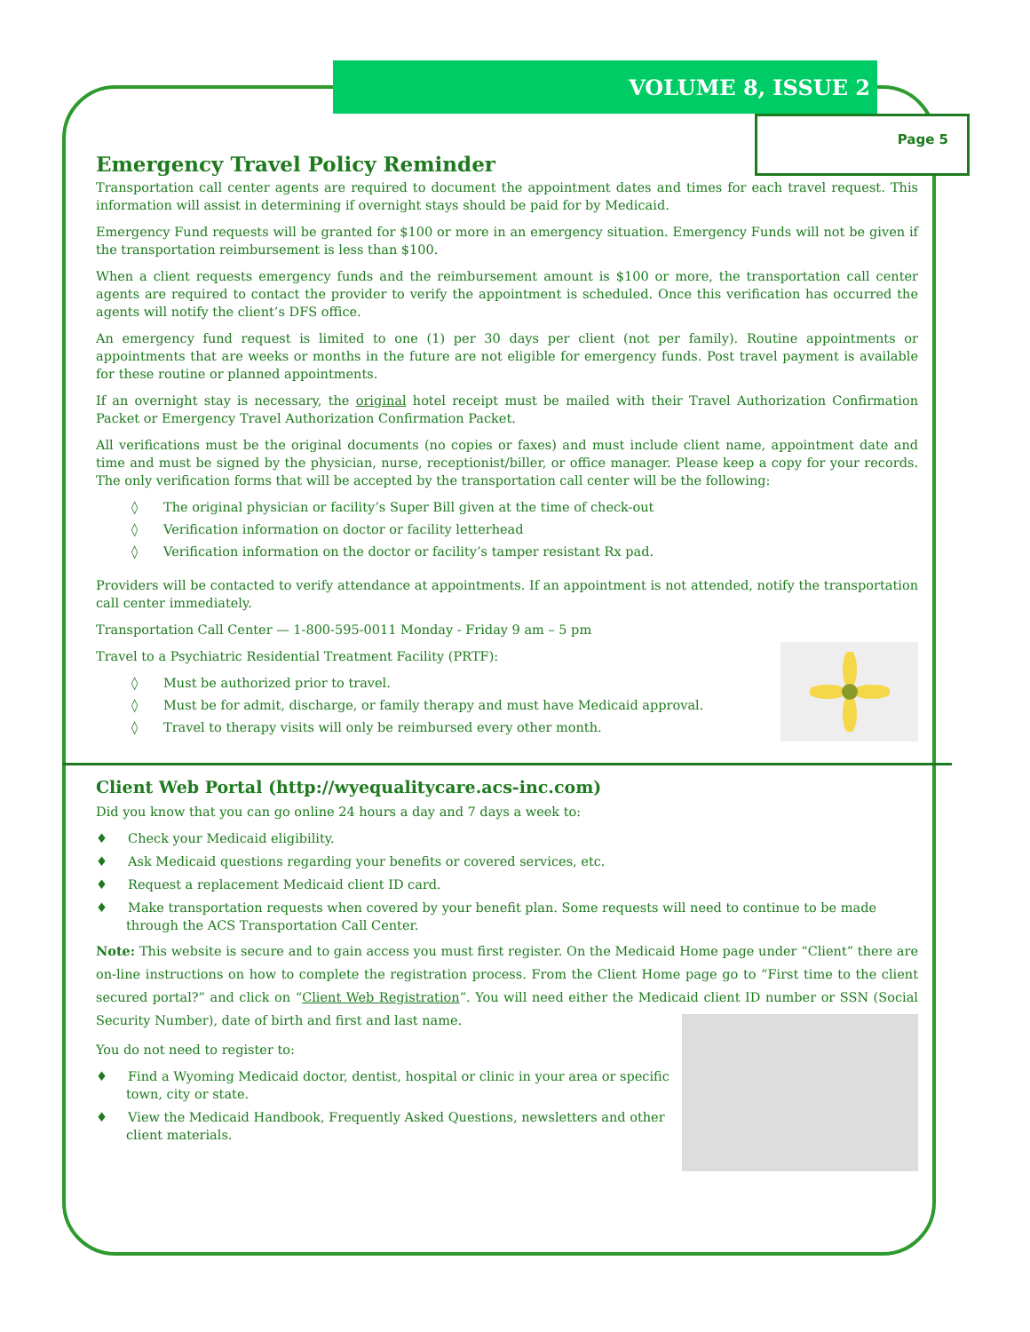VOLUME 8, ISSUE 2
Page 5
Emergency Travel Policy Reminder
Transportation call center agents are required to document the appointment dates and times for each travel request. This information will assist in determining if overnight stays should be paid for by Medicaid.
Emergency Fund requests will be granted for $100 or more in an emergency situation. Emergency Funds will not be given if the transportation reimbursement is less than $100.
When a client requests emergency funds and the reimbursement amount is $100 or more, the transportation call center agents are required to contact the provider to verify the appointment is scheduled. Once this verification has occurred the agents will notify the client’s DFS office.
An emergency fund request is limited to one (1) per 30 days per client (not per family). Routine appointments or appointments that are weeks or months in the future are not eligible for emergency funds. Post travel payment is available for these routine or planned appointments.
If an overnight stay is necessary, the original hotel receipt must be mailed with their Travel Authorization Confirmation Packet or Emergency Travel Authorization Confirmation Packet.
All verifications must be the original documents (no copies or faxes) and must include client name, appointment date and time and must be signed by the physician, nurse, receptionist/biller, or office manager. Please keep a copy for your records. The only verification forms that will be accepted by the transportation call center will be the following:
◊ The original physician or facility’s Super Bill given at the time of check-out
◊ Verification information on doctor or facility letterhead
◊ Verification information on the doctor or facility’s tamper resistant Rx pad.
Providers will be contacted to verify attendance at appointments. If an appointment is not attended, notify the transportation call center immediately.
Transportation Call Center — 1-800-595-0011 Monday - Friday 9 am – 5 pm
Travel to a Psychiatric Residential Treatment Facility (PRTF):
◊ Must be authorized prior to travel.
◊ Must be for admit, discharge, or family therapy and must have Medicaid approval.
◊ Travel to therapy visits will only be reimbursed every other month.
Client Web Portal (http://wyequalitycare.acs-inc.com)
Did you know that you can go online 24 hours a day and 7 days a week to:
♦ Check your Medicaid eligibility.
♦ Ask Medicaid questions regarding your benefits or covered services, etc.
♦ Request a replacement Medicaid client ID card.
♦ Make transportation requests when covered by your benefit plan. Some requests will need to continue to be made through the ACS Transportation Call Center.
Note: This website is secure and to gain access you must first register. On the Medicaid Home page under “Client” there are on-line instructions on how to complete the registration process. From the Client Home page go to “First time to the client secured portal?” and click on “Client Web Registration”. You will need either the Medicaid client ID number or SSN (Social Security Number), date of birth and first and last name.
You do not need to register to:
♦ Find a Wyoming Medicaid doctor, dentist, hospital or clinic in your area or specific town, city or state.
♦ View the Medicaid Handbook, Frequently Asked Questions, newsletters and other client materials.